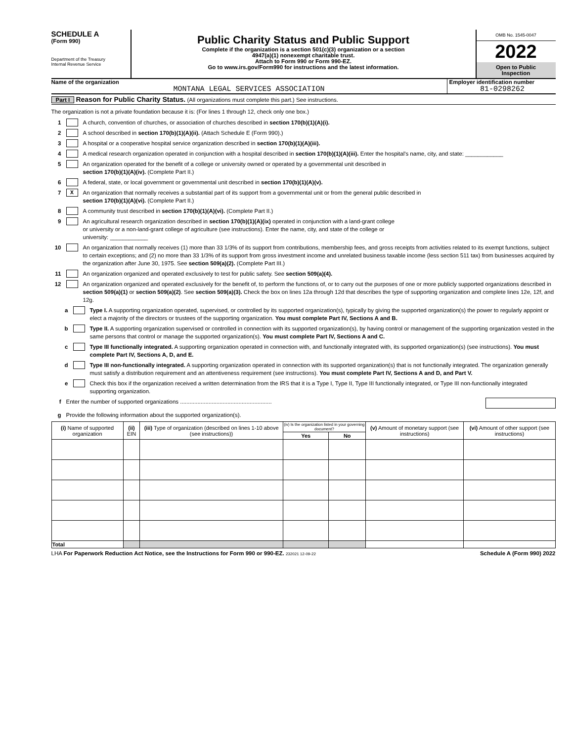SCHEDULE A
(Form 990)
Department of the Treasury
Internal Revenue Service
Public Charity Status and Public Support
Complete if the organization is a section 501(c)(3) organization or a section
4947(a)(1) nonexempt charitable trust.
Attach to Form 990 or Form 990-EZ.
Go to www.irs.gov/Form990 for instructions and the latest information.
OMB No. 1545-0047
2022
Open to Public
Inspection
Name of the organization
MONTANA LEGAL SERVICES ASSOCIATION
Employer identification number
81-0298262
Part I Reason for Public Charity Status. (All organizations must complete this part.) See instructions.
The organization is not a private foundation because it is: (For lines 1 through 12, check only one box.)
1 A church, convention of churches, or association of churches described in section 170(b)(1)(A)(i).
2 A school described in section 170(b)(1)(A)(ii). (Attach Schedule E (Form 990).)
3 A hospital or a cooperative hospital service organization described in section 170(b)(1)(A)(iii).
4 A medical research organization operated in conjunction with a hospital described in section 170(b)(1)(A)(iii). Enter the hospital's name, city, and state: ____________
5 An organization operated for the benefit of a college or university owned or operated by a governmental unit described in
section 170(b)(1)(A)(iv). (Complete Part II.)
6 A federal, state, or local government or governmental unit described in section 170(b)(1)(A)(v).
7 X An organization that normally receives a substantial part of its support from a governmental unit or from the general public described in
section 170(b)(1)(A)(vi). (Complete Part II.)
8 A community trust described in section 170(b)(1)(A)(vi). (Complete Part II.)
9 An agricultural research organization described in section 170(b)(1)(A)(ix) operated in conjunction with a land-grant college
or university or a non-land-grant college of agriculture (see instructions). Enter the name, city, and state of the college or
university: ____________
10 An organization that normally receives (1) more than 33 1/3% of its support from contributions, membership fees, and gross receipts from activities related to its exempt functions, subject to certain exceptions; and (2) no more than 33 1/3% of its support from gross investment income and unrelated business taxable income (less section 511 tax) from businesses acquired by the organization after June 30, 1975. See section 509(a)(2). (Complete Part III.)
11 An organization organized and operated exclusively to test for public safety. See section 509(a)(4).
12 An organization organized and operated exclusively for the benefit of, to perform the functions of, or to carry out the purposes of one or more publicly supported organizations described in section 509(a)(1) or section 509(a)(2). See section 509(a)(3). Check the box on lines 12a through 12d that describes the type of supporting organization and complete lines 12e, 12f, and 12g.
a Type I. A supporting organization operated, supervised, or controlled by its supported organization(s), typically by giving the supported organization(s) the power to regularly appoint or elect a majority of the directors or trustees of the supporting organization. You must complete Part IV, Sections A and B.
b Type II. A supporting organization supervised or controlled in connection with its supported organization(s), by having control or management of the supporting organization vested in the same persons that control or manage the supported organization(s). You must complete Part IV, Sections A and C.
c Type III functionally integrated. A supporting organization operated in connection with, and functionally integrated with, its supported organization(s) (see instructions). You must complete Part IV, Sections A, D, and E.
d Type III non-functionally integrated. A supporting organization operated in connection with its supported organization(s) that is not functionally integrated. The organization generally must satisfy a distribution requirement and an attentiveness requirement (see instructions). You must complete Part IV, Sections A and D, and Part V.
e Check this box if the organization received a written determination from the IRS that it is a Type I, Type II, Type III functionally integrated, or Type III non-functionally integrated supporting organization.
f Enter the number of supported organizations ..........................................................
g Provide the following information about the supported organization(s).
| (i) Name of supported organization | (ii) EIN | (iii) Type of organization (described on lines 1-10 above (see instructions)) | (iv) Is the organization listed in your governing document? | | (v) Amount of monetary support (see instructions) | (vi) Amount of other support (see instructions) |
| --- | --- | --- | --- | --- | --- | --- |
| | | | Yes | No | | |
| Total | | | | | | |
LHA For Paperwork Reduction Act Notice, see the Instructions for Form 990 or 990-EZ. 232021 12-09-22 Schedule A (Form 990) 2022